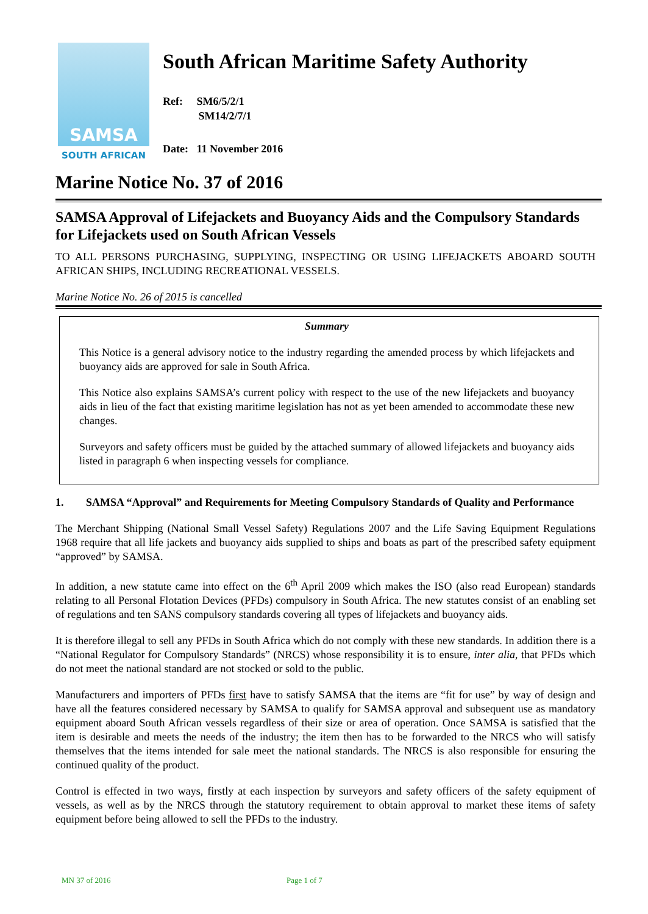SAMSA
SOUTH AFRICAN
South African Maritime Safety Authority
Ref: SM6/5/2/1
SM14/2/7/1
Date: 11 November 2016
Marine Notice No. 37 of 2016
SAMSA Approval of Lifejackets and Buoyancy Aids and the Compulsory Standards for Lifejackets used on South African Vessels
TO ALL PERSONS PURCHASING, SUPPLYING, INSPECTING OR USING LIFEJACKETS ABOARD SOUTH AFRICAN SHIPS, INCLUDING RECREATIONAL VESSELS.
Marine Notice No. 26 of 2015 is cancelled
Summary
This Notice is a general advisory notice to the industry regarding the amended process by which lifejackets and buoyancy aids are approved for sale in South Africa.
This Notice also explains SAMSA’s current policy with respect to the use of the new lifejackets and buoyancy aids in lieu of the fact that existing maritime legislation has not as yet been amended to accommodate these new changes.
Surveyors and safety officers must be guided by the attached summary of allowed lifejackets and buoyancy aids listed in paragraph 6 when inspecting vessels for compliance.
1. SAMSA “Approval” and Requirements for Meeting Compulsory Standards of Quality and Performance
The Merchant Shipping (National Small Vessel Safety) Regulations 2007 and the Life Saving Equipment Regulations 1968 require that all life jackets and buoyancy aids supplied to ships and boats as part of the prescribed safety equipment “approved” by SAMSA.
In addition, a new statute came into effect on the 6<sup>th</sup> April 2009 which makes the ISO (also read European) standards relating to all Personal Flotation Devices (PFDs) compulsory in South Africa. The new statutes consist of an enabling set of regulations and ten SANS compulsory standards covering all types of lifejackets and buoyancy aids.
It is therefore illegal to sell any PFDs in South Africa which do not comply with these new standards. In addition there is a “National Regulator for Compulsory Standards” (NRCS) whose responsibility it is to ensure, inter alia, that PFDs which do not meet the national standard are not stocked or sold to the public.
Manufacturers and importers of PFDs first have to satisfy SAMSA that the items are “fit for use” by way of design and have all the features considered necessary by SAMSA to qualify for SAMSA approval and subsequent use as mandatory equipment aboard South African vessels regardless of their size or area of operation. Once SAMSA is satisfied that the item is desirable and meets the needs of the industry; the item then has to be forwarded to the NRCS who will satisfy themselves that the items intended for sale meet the national standards. The NRCS is also responsible for ensuring the continued quality of the product.
Control is effected in two ways, firstly at each inspection by surveyors and safety officers of the safety equipment of vessels, as well as by the NRCS through the statutory requirement to obtain approval to market these items of safety equipment before being allowed to sell the PFDs to the industry.
MN 37 of 2016 Page 1 of 7